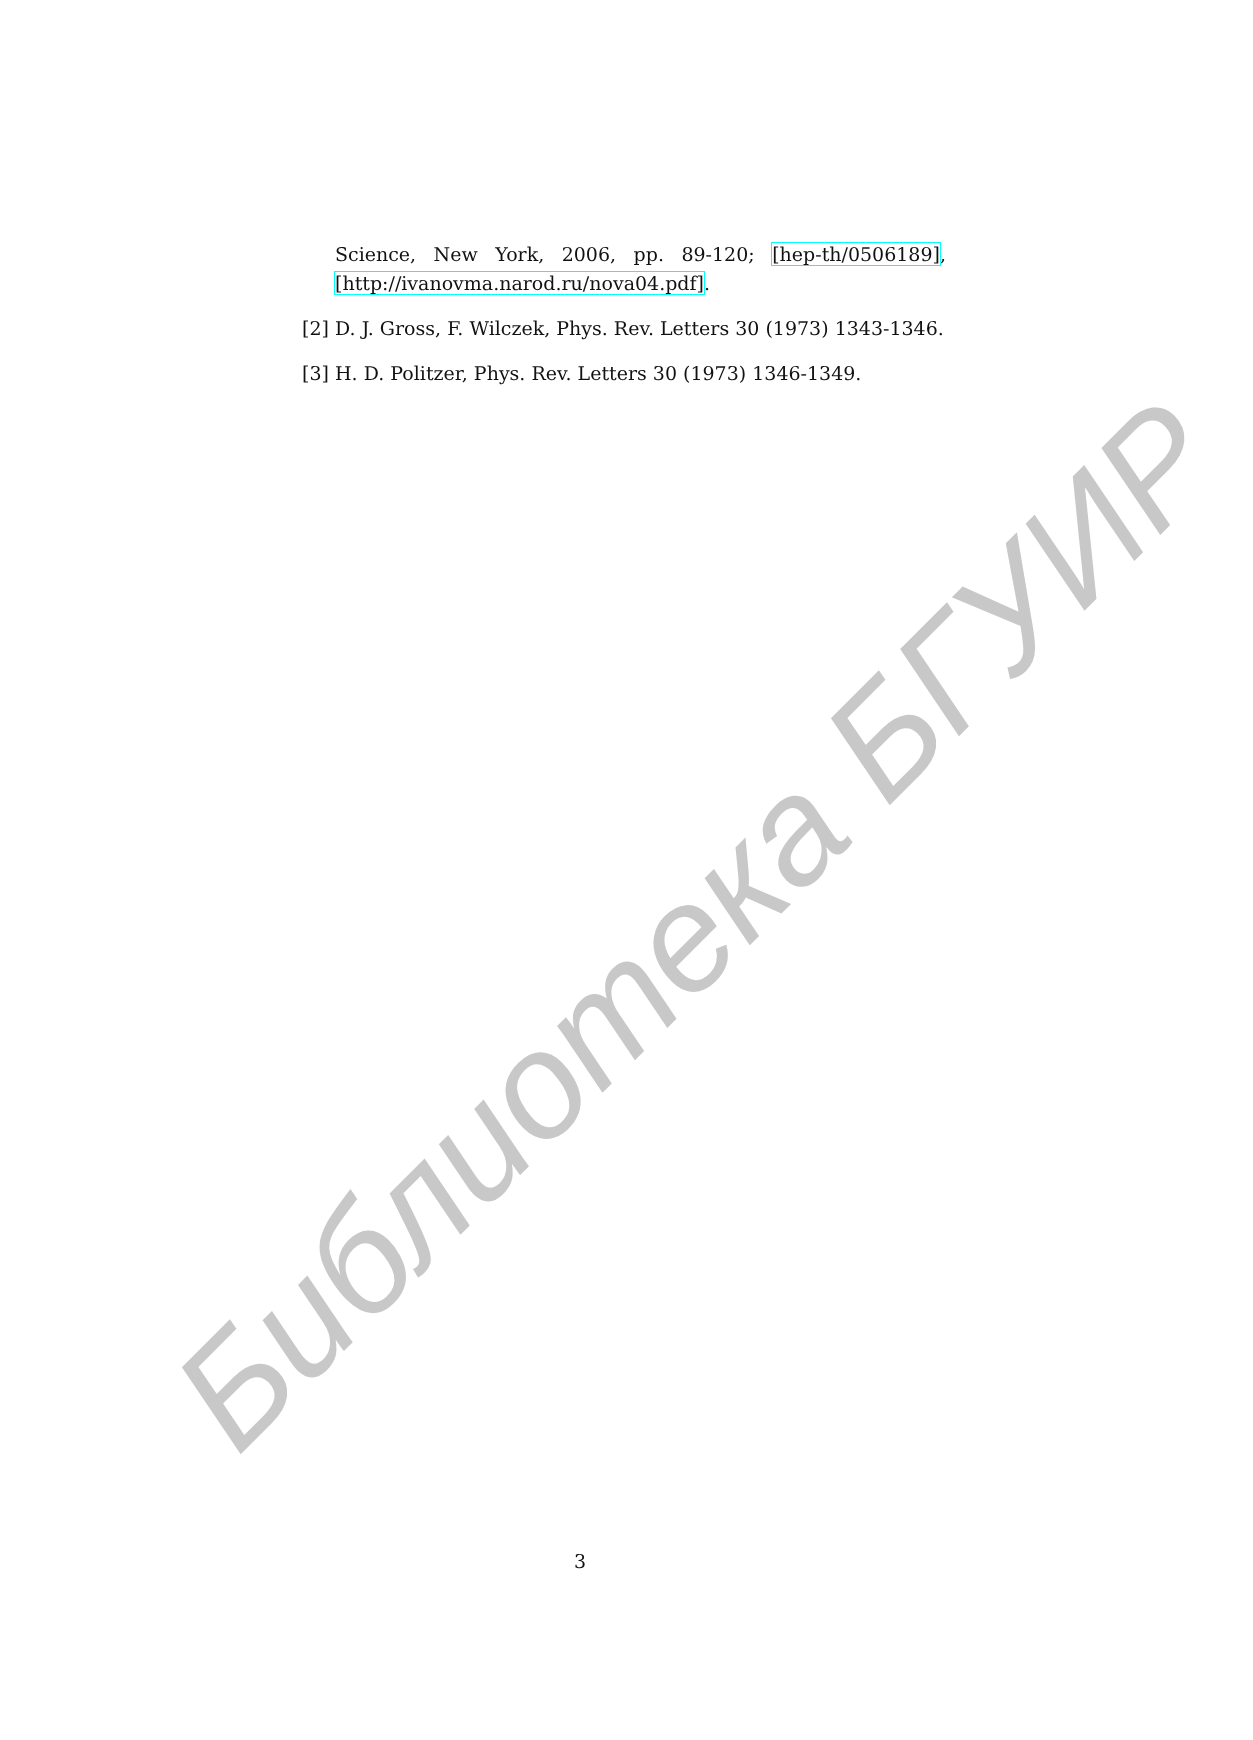Science, New York, 2006, pp. 89-120; [hep-th/0506189],
[http://ivanovma.narod.ru/nova04.pdf].
[2] D. J. Gross, F. Wilczek, Phys. Rev. Letters 30 (1973) 1343-1346.
[3] H. D. Politzer, Phys. Rev. Letters 30 (1973) 1346-1349.
Библиотека БГУИР
3